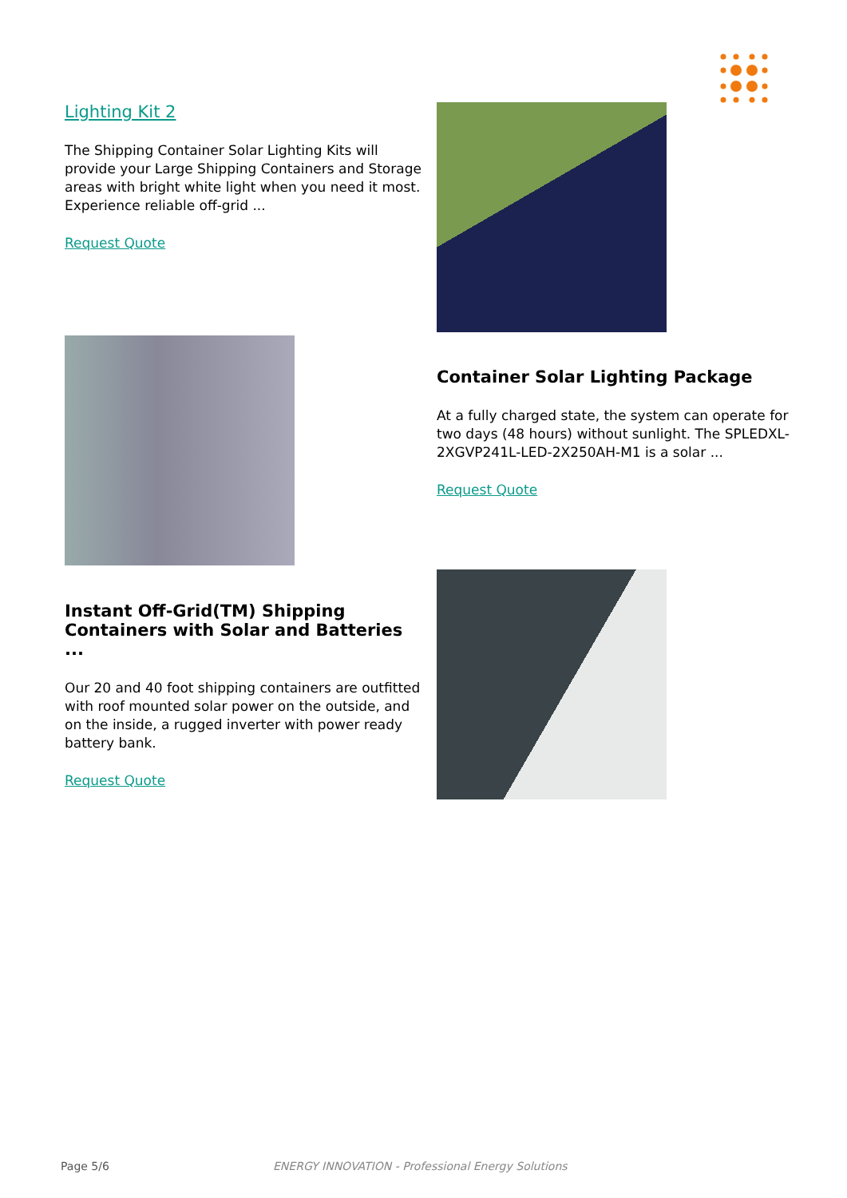Lighting Kit 2
The Shipping Container Solar Lighting Kits will provide your Large Shipping Containers and Storage areas with bright white light when you need it most. Experience reliable off-grid ...
Request Quote
Container Solar Lighting Package
At a fully charged state, the system can operate for two days (48 hours) without sunlight. The SPLEDXL-2XGVP241L-LED-2X250AH-M1 is a solar ...
Request Quote
Instant Off-Grid(TM) Shipping Containers with Solar and Batteries ...
Our 20 and 40 foot shipping containers are outfitted with roof mounted solar power on the outside, and on the inside, a rugged inverter with power ready battery bank.
Request Quote
Page 5/6 ENERGY INNOVATION - Professional Energy Solutions